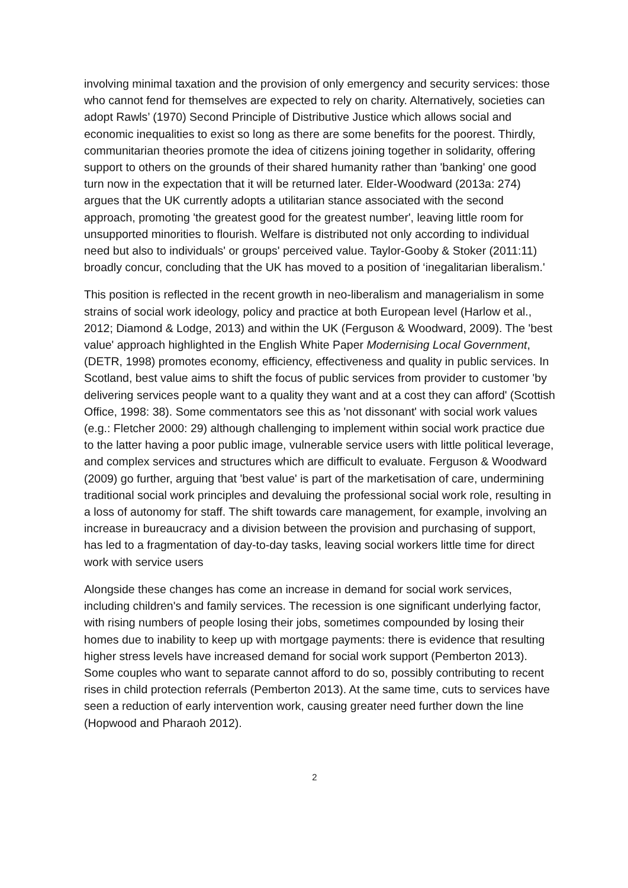involving minimal taxation and the provision of only emergency and security services: those who cannot fend for themselves are expected to rely on charity. Alternatively, societies can adopt Rawls’ (1970) Second Principle of Distributive Justice which allows social and economic inequalities to exist so long as there are some benefits for the poorest. Thirdly, communitarian theories promote the idea of citizens joining together in solidarity, offering support to others on the grounds of their shared humanity rather than 'banking' one good turn now in the expectation that it will be returned later. Elder-Woodward (2013a: 274) argues that the UK currently adopts a utilitarian stance associated with the second approach, promoting 'the greatest good for the greatest number', leaving little room for unsupported minorities to flourish. Welfare is distributed not only according to individual need but also to individuals' or groups' perceived value. Taylor-Gooby & Stoker (2011:11) broadly concur, concluding that the UK has moved to a position of ‘inegalitarian liberalism.'
This position is reflected in the recent growth in neo-liberalism and managerialism in some strains of social work ideology, policy and practice at both European level (Harlow et al., 2012; Diamond & Lodge, 2013) and within the UK (Ferguson & Woodward, 2009). The 'best value' approach highlighted in the English White Paper Modernising Local Government, (DETR, 1998) promotes economy, efficiency, effectiveness and quality in public services. In Scotland, best value aims to shift the focus of public services from provider to customer 'by delivering services people want to a quality they want and at a cost they can afford' (Scottish Office, 1998: 38). Some commentators see this as 'not dissonant' with social work values (e.g.: Fletcher 2000: 29) although challenging to implement within social work practice due to the latter having a poor public image, vulnerable service users with little political leverage, and complex services and structures which are difficult to evaluate. Ferguson & Woodward (2009) go further, arguing that 'best value' is part of the marketisation of care, undermining traditional social work principles and devaluing the professional social work role, resulting in a loss of autonomy for staff. The shift towards care management, for example, involving an increase in bureaucracy and a division between the provision and purchasing of support, has led to a fragmentation of day-to-day tasks, leaving social workers little time for direct work with service users
Alongside these changes has come an increase in demand for social work services, including children's and family services. The recession is one significant underlying factor, with rising numbers of people losing their jobs, sometimes compounded by losing their homes due to inability to keep up with mortgage payments: there is evidence that resulting higher stress levels have increased demand for social work support (Pemberton 2013). Some couples who want to separate cannot afford to do so, possibly contributing to recent rises in child protection referrals (Pemberton 2013). At the same time, cuts to services have seen a reduction of early intervention work, causing greater need further down the line (Hopwood and Pharaoh 2012).
2